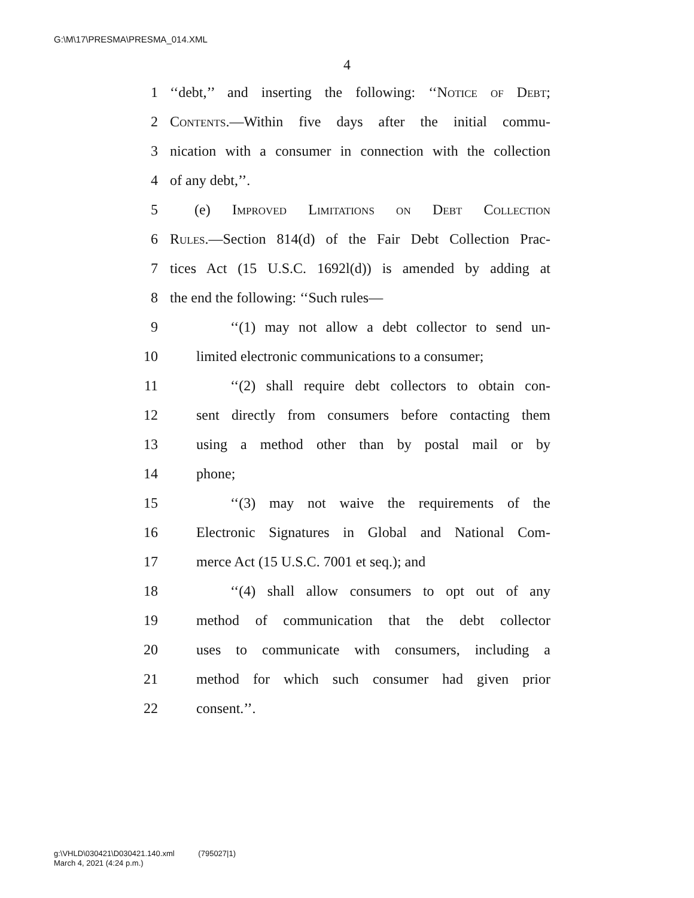G:\M\17\PRESMA\PRESMA_014.XML
4
1 ‘‘debt,’’ and inserting the following: ‘‘Notice of Debt;
2 Contents.—Within five days after the initial commu-
3 nication with a consumer in connection with the collection
4 of any debt,’’.
5 (e) Improved Limitations on Debt Collection
6 Rules.—Section 814(d) of the Fair Debt Collection Prac-
7 tices Act (15 U.S.C. 1692l(d)) is amended by adding at
8 the end the following: ‘‘Such rules—
9 ‘‘(1) may not allow a debt collector to send un-
10 limited electronic communications to a consumer;
11 ‘‘(2) shall require debt collectors to obtain con-
12 sent directly from consumers before contacting them
13 using a method other than by postal mail or by
14 phone;
15 ‘‘(3) may not waive the requirements of the
16 Electronic Signatures in Global and National Com-
17 merce Act (15 U.S.C. 7001 et seq.); and
18 ‘‘(4) shall allow consumers to opt out of any
19 method of communication that the debt collector
20 uses to communicate with consumers, including a
21 method for which such consumer had given prior
22 consent.’’.
g:\VHLD\030421\D030421.140.xml (795027|1)
March 4, 2021 (4:24 p.m.)